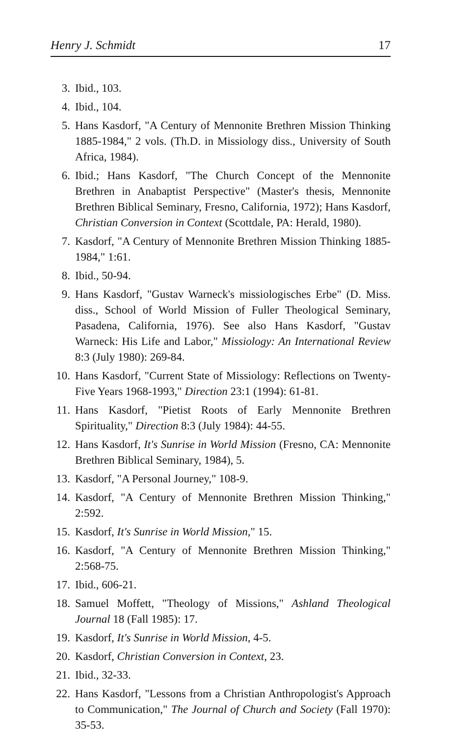Henry J. Schmidt 17
3. Ibid., 103.
4. Ibid., 104.
5. Hans Kasdorf, "A Century of Mennonite Brethren Mission Thinking 1885-1984," 2 vols. (Th.D. in Missiology diss., University of South Africa, 1984).
6. Ibid.; Hans Kasdorf, "The Church Concept of the Mennonite Brethren in Anabaptist Perspective" (Master's thesis, Mennonite Brethren Biblical Seminary, Fresno, California, 1972); Hans Kasdorf, Christian Conversion in Context (Scottdale, PA: Herald, 1980).
7. Kasdorf, "A Century of Mennonite Brethren Mission Thinking 1885-1984," 1:61.
8. Ibid., 50-94.
9. Hans Kasdorf, "Gustav Warneck's missiologisches Erbe" (D. Miss. diss., School of World Mission of Fuller Theological Seminary, Pasadena, California, 1976). See also Hans Kasdorf, "Gustav Warneck: His Life and Labor," Missiology: An International Review 8:3 (July 1980): 269-84.
10. Hans Kasdorf, "Current State of Missiology: Reflections on Twenty-Five Years 1968-1993," Direction 23:1 (1994): 61-81.
11. Hans Kasdorf, "Pietist Roots of Early Mennonite Brethren Spirituality," Direction 8:3 (July 1984): 44-55.
12. Hans Kasdorf, It's Sunrise in World Mission (Fresno, CA: Mennonite Brethren Biblical Seminary, 1984), 5.
13. Kasdorf, "A Personal Journey," 108-9.
14. Kasdorf, "A Century of Mennonite Brethren Mission Thinking," 2:592.
15. Kasdorf, It's Sunrise in World Mission," 15.
16. Kasdorf, "A Century of Mennonite Brethren Mission Thinking," 2:568-75.
17. Ibid., 606-21.
18. Samuel Moffett, "Theology of Missions," Ashland Theological Journal 18 (Fall 1985): 17.
19. Kasdorf, It's Sunrise in World Mission, 4-5.
20. Kasdorf, Christian Conversion in Context, 23.
21. Ibid., 32-33.
22. Hans Kasdorf, "Lessons from a Christian Anthropologist's Approach to Communication," The Journal of Church and Society (Fall 1970): 35-53.